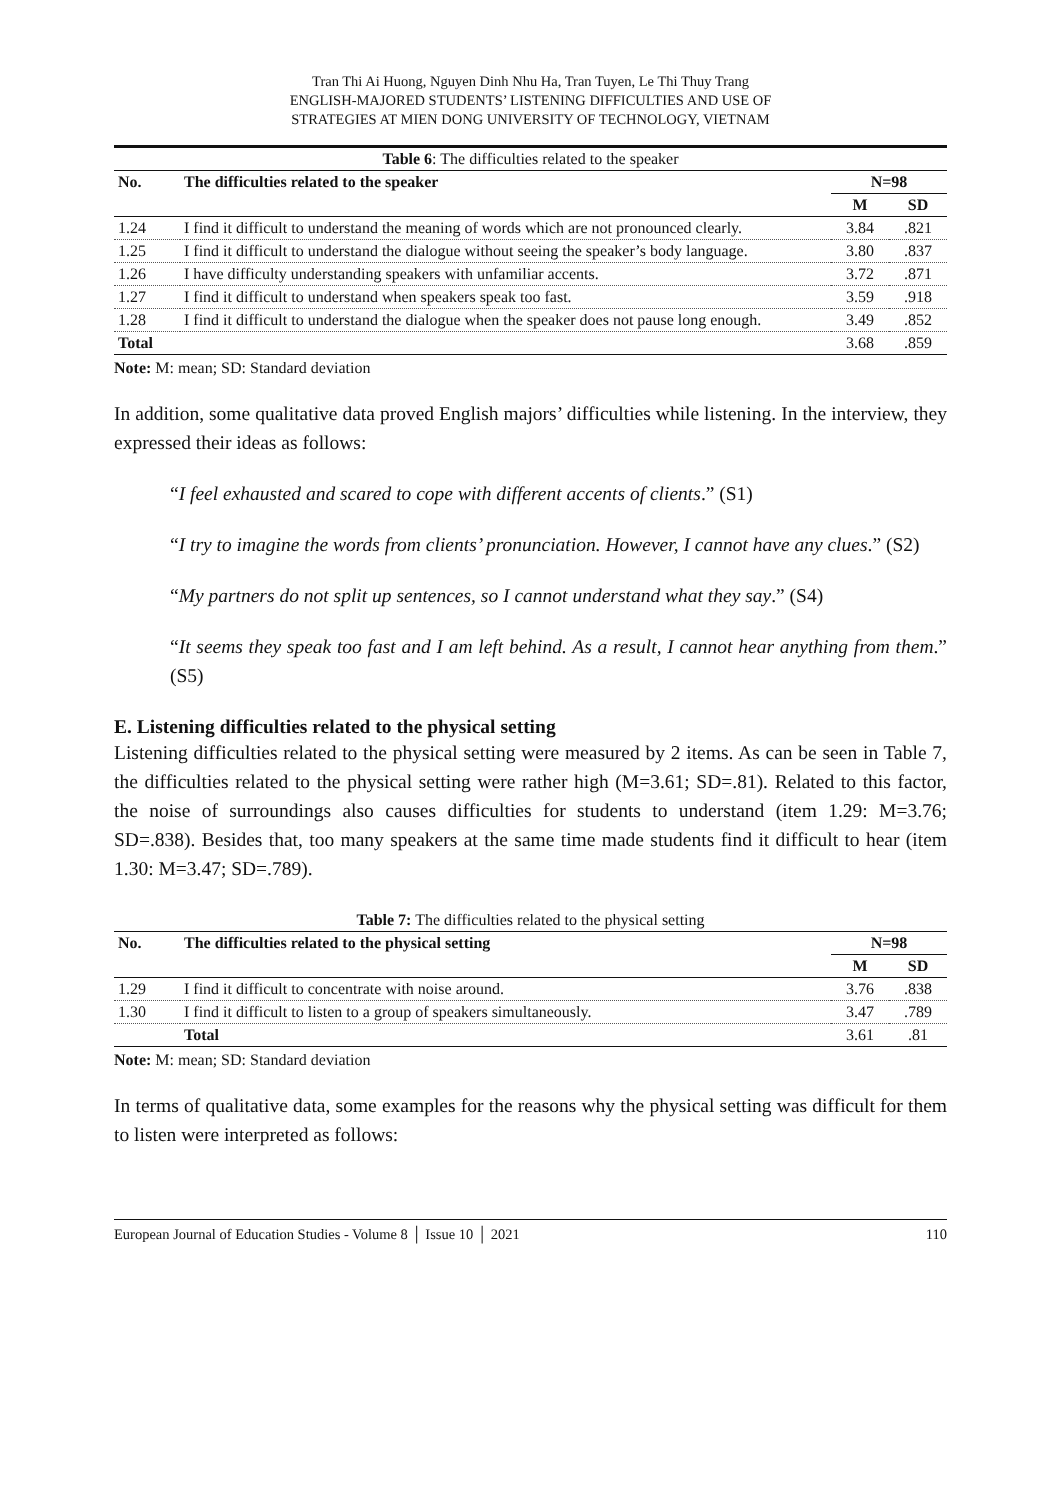Tran Thi Ai Huong, Nguyen Dinh Nhu Ha, Tran Tuyen, Le Thi Thuy Trang
ENGLISH-MAJORED STUDENTS’ LISTENING DIFFICULTIES AND USE OF
STRATEGIES AT MIEN DONG UNIVERSITY OF TECHNOLOGY, VIETNAM
| Table 6 : The difficulties related to the speaker | | | |
| No. | The difficulties related to the speaker | N=98 | |
| | | M | SD |
| 1.24 | I find it difficult to understand the meaning of words which are not pronounced clearly. | 3.84 | .821 |
| 1.25 | I find it difficult to understand the dialogue without seeing the speaker’s body language. | 3.80 | .837 |
| 1.26 | I have difficulty understanding speakers with unfamiliar accents. | 3.72 | .871 |
| 1.27 | I find it difficult to understand when speakers speak too fast. | 3.59 | .918 |
| 1.28 | I find it difficult to understand the dialogue when the speaker does not pause long enough. | 3.49 | .852 |
| Total | | 3.68 | .859 |
Note: M: mean; SD: Standard deviation
In addition, some qualitative data proved English majors’ difficulties while listening. In the interview, they expressed their ideas as follows:
“I feel exhausted and scared to cope with different accents of clients.” (S1)
“I try to imagine the words from clients’ pronunciation. However, I cannot have any clues.” (S2)
“My partners do not split up sentences, so I cannot understand what they say.” (S4)
“It seems they speak too fast and I am left behind. As a result, I cannot hear anything from them.” (S5)
E. Listening difficulties related to the physical setting
Listening difficulties related to the physical setting were measured by 2 items. As can be seen in Table 7, the difficulties related to the physical setting were rather high (M=3.61; SD=.81). Related to this factor, the noise of surroundings also causes difficulties for students to understand (item 1.29: M=3.76; SD=.838). Besides that, too many speakers at the same time made students find it difficult to hear (item 1.30: M=3.47; SD=.789).
| Table 7: The difficulties related to the physical setting | | | |
| No. | The difficulties related to the physical setting | N=98 | |
| | | M | SD |
| 1.29 | I find it difficult to concentrate with noise around. | 3.76 | .838 |
| 1.30 | I find it difficult to listen to a group of speakers simultaneously. | 3.47 | .789 |
| | Total | 3.61 | .81 |
Note: M: mean; SD: Standard deviation
In terms of qualitative data, some examples for the reasons why the physical setting was difficult for them to listen were interpreted as follows:
European Journal of Education Studies - Volume 8 │ Issue 10 │ 2021 110